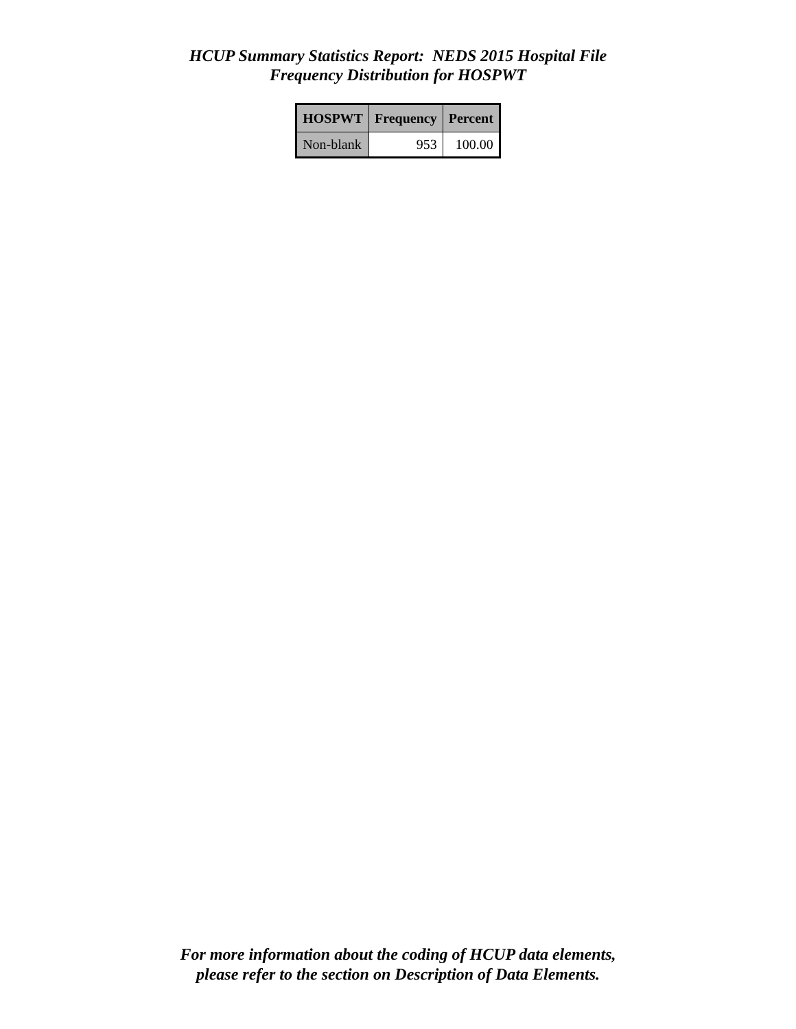HCUP Summary Statistics Report: NEDS 2015 Hospital File
Frequency Distribution for HOSPWT
| HOSPWT | Frequency | Percent |
| --- | --- | --- |
| Non-blank | 953 | 100.00 |
For more information about the coding of HCUP data elements,
please refer to the section on Description of Data Elements.